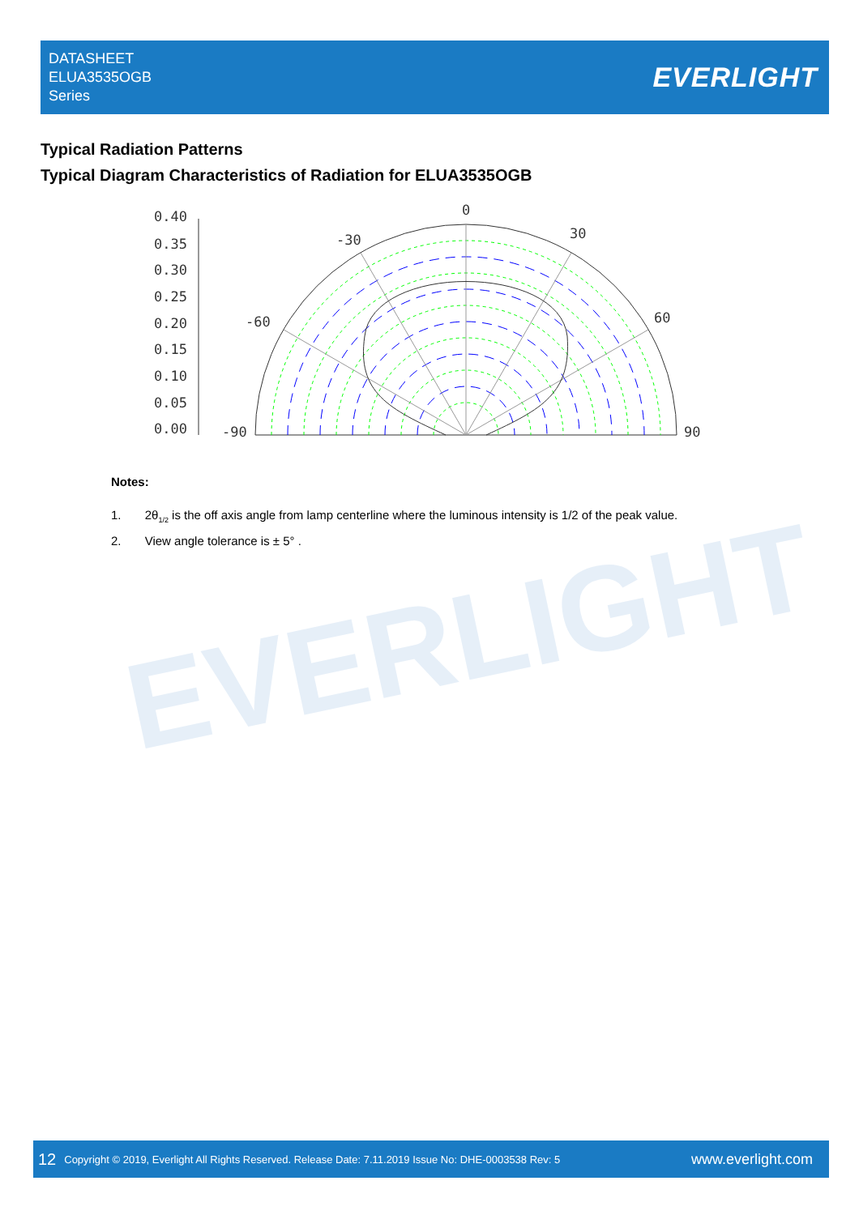DATASHEET
ELUA3535OGB
Series
EVERLIGHT
Typical Radiation Patterns
Typical Diagram Characteristics of Radiation for ELUA3535OGB
0.40
0.35
0.30
0.25
0.20
0.15
0.10
0.05
0.00
0
-30
30
-60
60
-90
90
Notes:
1. 2θ<sub>1/2</sub> is the off axis angle from lamp centerline where the luminous intensity is 1/2 of the peak value.
2. View angle tolerance is ± 5° .
EVERLIGHT
12 Copyright © 2019, Everlight All Rights Reserved. Release Date: 7.11.2019 Issue No: DHE-0003538 Rev: 5 www.everlight.com